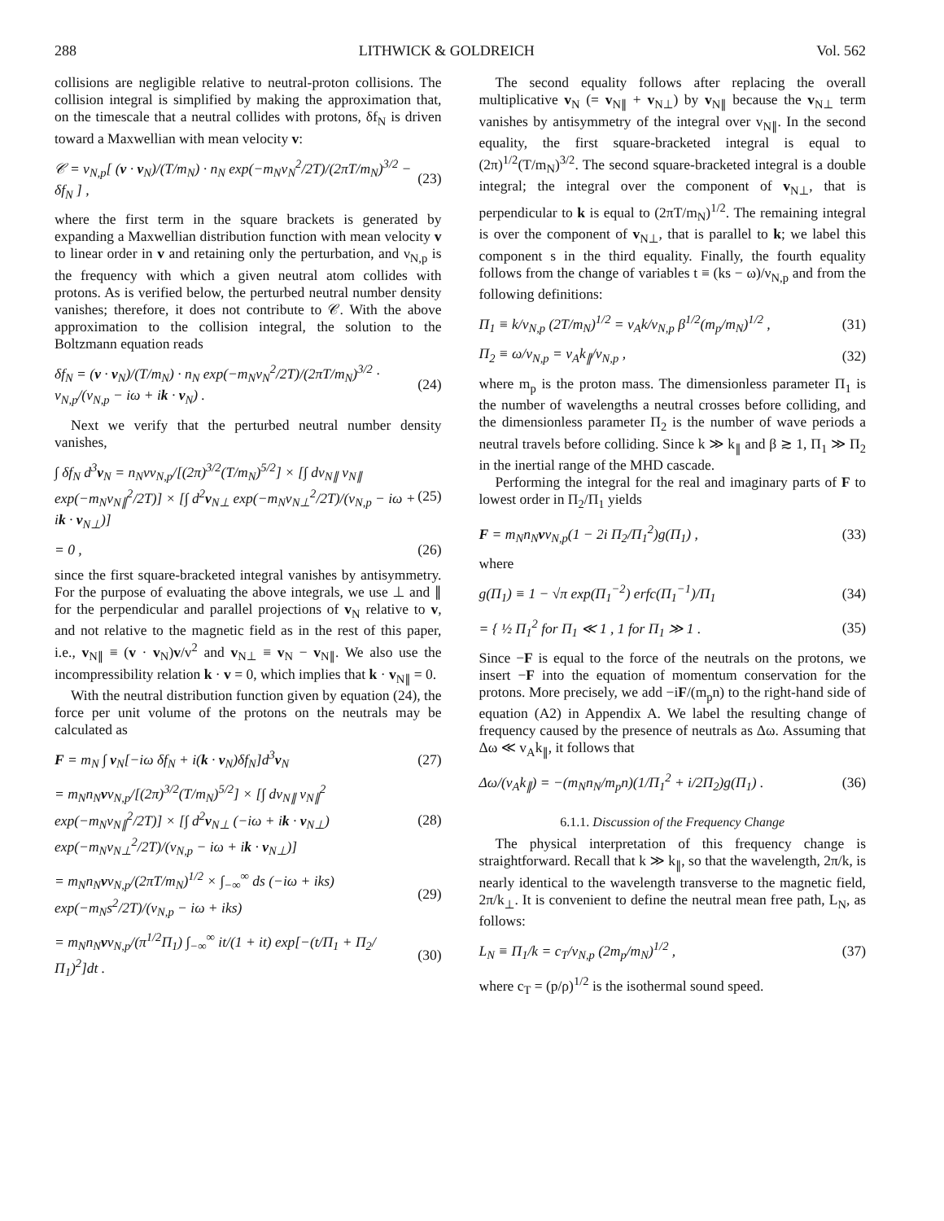288 LITHWICK & GOLDREICH Vol. 562
collisions are negligible relative to neutral-proton collisions. The collision integral is simplified by making the approximation that, on the timescale that a neutral collides with protons, δf<sub>N</sub> is driven toward a Maxwellian with mean velocity v:
𝒞 = ν<sub>N,p</sub>[ (v · v<sub>N</sub>)/(T/m<sub>N</sub>) · n<sub>N</sub> exp(−m<sub>N</sub>v<sub>N</sub><sup>2</sup>/2T)/(2πT/m<sub>N</sub>)<sup>3/2</sup> − δf<sub>N</sub> ] , (23)
where the first term in the square brackets is generated by expanding a Maxwellian distribution function with mean velocity v to linear order in v and retaining only the perturbation, and ν<sub>N,p</sub> is the frequency with which a given neutral atom collides with protons. As is verified below, the perturbed neutral number density vanishes; therefore, it does not contribute to 𝒞. With the above approximation to the collision integral, the solution to the Boltzmann equation reads
δf<sub>N</sub> = (v · v<sub>N</sub>)/(T/m<sub>N</sub>) · n<sub>N</sub> exp(−m<sub>N</sub>v<sub>N</sub><sup>2</sup>/2T)/(2πT/m<sub>N</sub>)<sup>3/2</sup> · ν<sub>N,p</sub>/(ν<sub>N,p</sub> − iω + ik · v<sub>N</sub>) . (24)
Next we verify that the perturbed neutral number density vanishes,
∫ δf<sub>N</sub> d<sup>3</sup>v<sub>N</sub> = n<sub>N</sub>vν<sub>N,p</sub>/[(2π)<sup>3/2</sup>(T/m<sub>N</sub>)<sup>5/2</sup>] × [∫ dv<sub>N∥</sub> v<sub>N∥</sub> exp(−m<sub>N</sub>v<sub>N∥</sub><sup>2</sup>/2T)] × [∫ d<sup>2</sup>v<sub>N⊥</sub> exp(−m<sub>N</sub>v<sub>N⊥</sub><sup>2</sup>/2T)/(ν<sub>N,p</sub> − iω + ik · v<sub>N⊥</sub>)] (25)
= 0 , (26)
since the first square-bracketed integral vanishes by antisymmetry. For the purpose of evaluating the above integrals, we use ⊥ and ∥ for the perpendicular and parallel projections of v<sub>N</sub> relative to v, and not relative to the magnetic field as in the rest of this paper, i.e., v<sub>N∥</sub> ≡ (v · v<sub>N</sub>)v/v<sup>2</sup> and v<sub>N⊥</sub> ≡ v<sub>N</sub> − v<sub>N∥</sub>. We also use the incompressibility relation k · v = 0, which implies that k · v<sub>N∥</sub> = 0.
With the neutral distribution function given by equation (24), the force per unit volume of the protons on the neutrals may be calculated as
F = m<sub>N</sub> ∫ v<sub>N</sub>[−iω δf<sub>N</sub> + i(k · v<sub>N</sub>)δf<sub>N</sub>]d<sup>3</sup>v<sub>N</sub> (27)
= m<sub>N</sub>n<sub>N</sub>vν<sub>N,p</sub>/[(2π)<sup>3/2</sup>(T/m<sub>N</sub>)<sup>5/2</sup>] × [∫ dv<sub>N∥</sub> v<sub>N∥</sub><sup>2</sup> exp(−m<sub>N</sub>v<sub>N∥</sub><sup>2</sup>/2T)] × [∫ d<sup>2</sup>v<sub>N⊥</sub> (−iω + ik · v<sub>N⊥</sub>) exp(−m<sub>N</sub>v<sub>N⊥</sub><sup>2</sup>/2T)/(ν<sub>N,p</sub> − iω + ik · v<sub>N⊥</sub>)] (28)
= m<sub>N</sub>n<sub>N</sub>vν<sub>N,p</sub>/(2πT/m<sub>N</sub>)<sup>1/2</sup> × ∫<sub>−∞</sub><sup>∞</sup> ds (−iω + iks) exp(−m<sub>N</sub>s<sup>2</sup>/2T)/(ν<sub>N,p</sub> − iω + iks) (29)
= m<sub>N</sub>n<sub>N</sub>vν<sub>N,p</sub>/(π<sup>1/2</sup>Π<sub>1</sub>) ∫<sub>−∞</sub><sup>∞</sup> it/(1 + it) exp[−(t/Π<sub>1</sub> + Π<sub>2</sub>/Π<sub>1</sub>)<sup>2</sup>]dt . (30)
The second equality follows after replacing the overall multiplicative v<sub>N</sub> (= v<sub>N∥</sub> + v<sub>N⊥</sub>) by v<sub>N∥</sub> because the v<sub>N⊥</sub> term vanishes by antisymmetry of the integral over v<sub>N∥</sub>. In the second equality, the first square-bracketed integral is equal to (2π)<sup>1/2</sup>(T/m<sub>N</sub>)<sup>3/2</sup>. The second square-bracketed integral is a double integral; the integral over the component of v<sub>N⊥</sub>, that is perpendicular to k is equal to (2πT/m<sub>N</sub>)<sup>1/2</sup>. The remaining integral is over the component of v<sub>N⊥</sub>, that is parallel to k; we label this component s in the third equality. Finally, the fourth equality follows from the change of variables t ≡ (ks − ω)/ν<sub>N,p</sub> and from the following definitions:
Π<sub>1</sub> ≡ k/ν<sub>N,p</sub> (2T/m<sub>N</sub>)<sup>1/2</sup> = v<sub>A</sub>k/ν<sub>N,p</sub> β<sup>1/2</sup>(m<sub>p</sub>/m<sub>N</sub>)<sup>1/2</sup> , (31)
Π<sub>2</sub> ≡ ω/ν<sub>N,p</sub> = v<sub>A</sub>k<sub>∥</sub>/ν<sub>N,p</sub> , (32)
where m<sub>p</sub> is the proton mass. The dimensionless parameter Π<sub>1</sub> is the number of wavelengths a neutral crosses before colliding, and the dimensionless parameter Π<sub>2</sub> is the number of wave periods a neutral travels before colliding. Since k ≫ k<sub>∥</sub> and β ≳ 1, Π<sub>1</sub> ≫ Π<sub>2</sub> in the inertial range of the MHD cascade.
Performing the integral for the real and imaginary parts of F to lowest order in Π<sub>2</sub>/Π<sub>1</sub> yields
F = m<sub>N</sub>n<sub>N</sub>vν<sub>N,p</sub>(1 − 2i Π<sub>2</sub>/Π<sub>1</sub><sup>2</sup>)g(Π<sub>1</sub>) , (33)
where
g(Π<sub>1</sub>) ≡ 1 − √π exp(Π<sub>1</sub><sup>−2</sup>) erfc(Π<sub>1</sub><sup>−1</sup>)/Π<sub>1</sub> (34)
= { ½ Π<sub>1</sub><sup>2</sup> for Π<sub>1</sub> ≪ 1 , 1 for Π<sub>1</sub> ≫ 1 . (35)
Since −F is equal to the force of the neutrals on the protons, we insert −F into the equation of momentum conservation for the protons. More precisely, we add −iF/(m<sub>p</sub>n) to the right-hand side of equation (A2) in Appendix A. We label the resulting change of frequency caused by the presence of neutrals as Δω. Assuming that Δω ≪ v<sub>A</sub>k<sub>∥</sub>, it follows that
Δω/(v<sub>A</sub>k<sub>∥</sub>) = −(m<sub>N</sub>n<sub>N</sub>/m<sub>p</sub>n)(1/Π<sub>1</sub><sup>2</sup> + i/2Π<sub>2</sub>)g(Π<sub>1</sub>) . (36)
6.1.1. Discussion of the Frequency Change
The physical interpretation of this frequency change is straightforward. Recall that k ≫ k<sub>∥</sub>, so that the wavelength, 2π/k, is nearly identical to the wavelength transverse to the magnetic field, 2π/k<sub>⊥</sub>. It is convenient to define the neutral mean free path, L<sub>N</sub>, as follows:
L<sub>N</sub> ≡ Π<sub>1</sub>/k = c<sub>T</sub>/ν<sub>N,p</sub> (2m<sub>p</sub>/m<sub>N</sub>)<sup>1/2</sup> , (37)
where c<sub>T</sub> = (p/ρ)<sup>1/2</sup> is the isothermal sound speed.